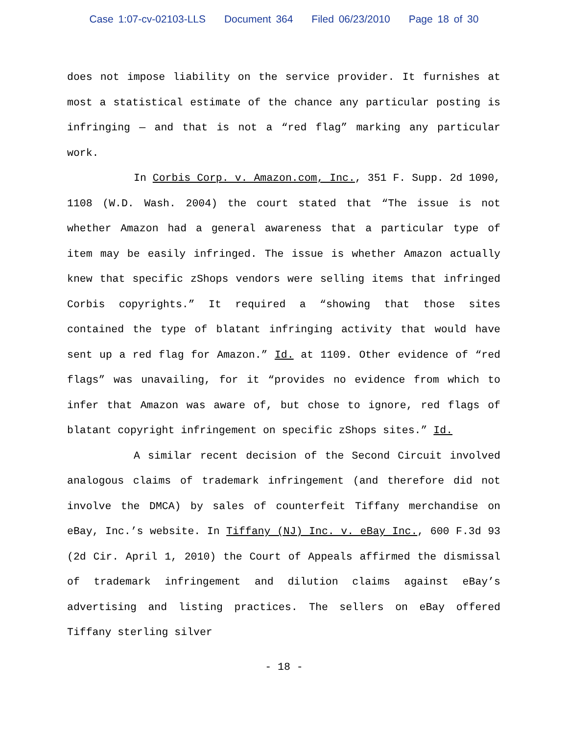Case 1:07-cv-02103-LLS Document 364 Filed 06/23/2010 Page 18 of 30
does not impose liability on the service provider. It furnishes at most a statistical estimate of the chance any particular posting is infringing — and that is not a “red flag” marking any particular work.
In Corbis Corp. v. Amazon.com, Inc., 351 F. Supp. 2d 1090, 1108 (W.D. Wash. 2004) the court stated that “The issue is not whether Amazon had a general awareness that a particular type of item may be easily infringed. The issue is whether Amazon actually knew that specific zShops vendors were selling items that infringed Corbis copyrights.” It required a “showing that those sites contained the type of blatant infringing activity that would have sent up a red flag for Amazon.” Id. at 1109. Other evidence of “red flags” was unavailing, for it “provides no evidence from which to infer that Amazon was aware of, but chose to ignore, red flags of blatant copyright infringement on specific zShops sites.” Id.
A similar recent decision of the Second Circuit involved analogous claims of trademark infringement (and therefore did not involve the DMCA) by sales of counterfeit Tiffany merchandise on eBay, Inc.’s website. In Tiffany (NJ) Inc. v. eBay Inc., 600 F.3d 93 (2d Cir. April 1, 2010) the Court of Appeals affirmed the dismissal of trademark infringement and dilution claims against eBay’s advertising and listing practices. The sellers on eBay offered Tiffany sterling silver
- 18 -